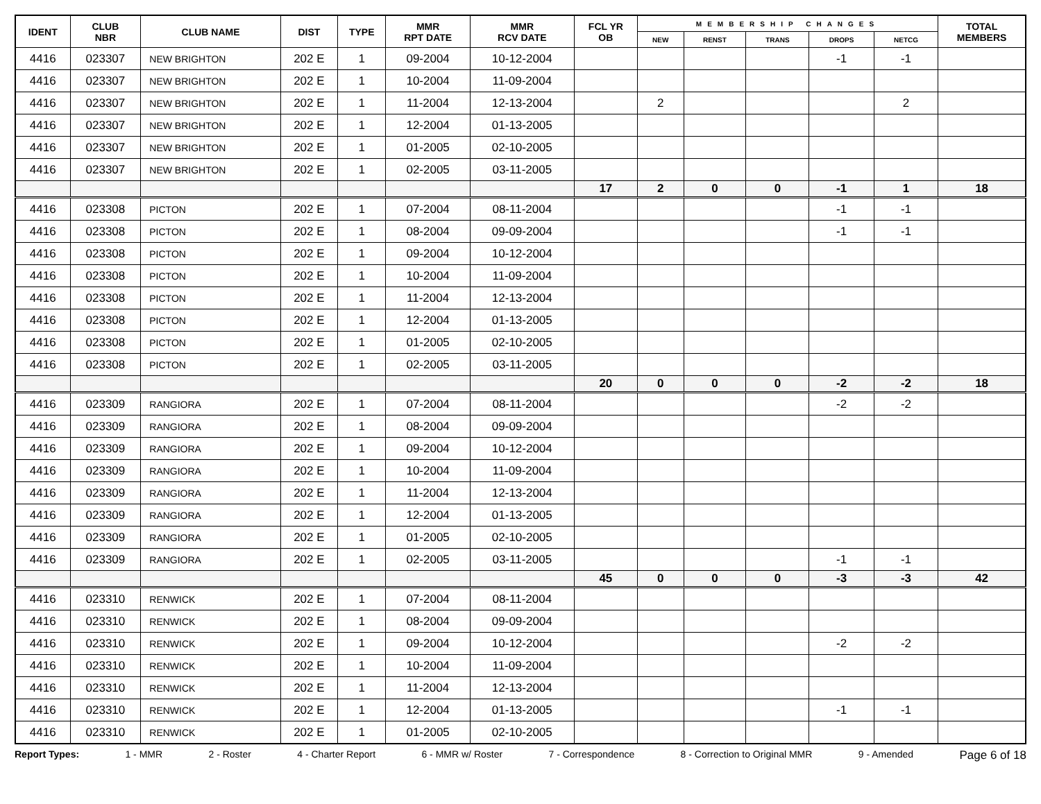| IDENT | CLUB NBR | CLUB NAME | DIST | TYPE | MMR RPT DATE | MMR RCV DATE | FCL YR OB | MEMBERSHIP CHANGES | | | | | TOTAL MEMBERS |
| --- | --- | --- | --- | --- | --- | --- | --- | --- | --- | --- | --- | --- | --- |
| | | | | | | | | NEW | RENST | TRANS | DROPS | NETCG | |
| 4416 | 023307 | NEW BRIGHTON | 202 E | 1 | 09-2004 | 10-12-2004 | | | | | -1 | -1 | |
| 4416 | 023307 | NEW BRIGHTON | 202 E | 1 | 10-2004 | 11-09-2004 | | | | | | | |
| 4416 | 023307 | NEW BRIGHTON | 202 E | 1 | 11-2004 | 12-13-2004 | | 2 | | | | 2 | |
| 4416 | 023307 | NEW BRIGHTON | 202 E | 1 | 12-2004 | 01-13-2005 | | | | | | | |
| 4416 | 023307 | NEW BRIGHTON | 202 E | 1 | 01-2005 | 02-10-2005 | | | | | | | |
| 4416 | 023307 | NEW BRIGHTON | 202 E | 1 | 02-2005 | 03-11-2005 | | | | | | | |
| | | | | | | | 17 | 2 | 0 | 0 | -1 | 1 | 18 |
| 4416 | 023308 | PICTON | 202 E | 1 | 07-2004 | 08-11-2004 | | | | | -1 | -1 | |
| 4416 | 023308 | PICTON | 202 E | 1 | 08-2004 | 09-09-2004 | | | | | -1 | -1 | |
| 4416 | 023308 | PICTON | 202 E | 1 | 09-2004 | 10-12-2004 | | | | | | | |
| 4416 | 023308 | PICTON | 202 E | 1 | 10-2004 | 11-09-2004 | | | | | | | |
| 4416 | 023308 | PICTON | 202 E | 1 | 11-2004 | 12-13-2004 | | | | | | | |
| 4416 | 023308 | PICTON | 202 E | 1 | 12-2004 | 01-13-2005 | | | | | | | |
| 4416 | 023308 | PICTON | 202 E | 1 | 01-2005 | 02-10-2005 | | | | | | | |
| 4416 | 023308 | PICTON | 202 E | 1 | 02-2005 | 03-11-2005 | | | | | | | |
| | | | | | | | 20 | 0 | 0 | 0 | -2 | -2 | 18 |
| 4416 | 023309 | RANGIORA | 202 E | 1 | 07-2004 | 08-11-2004 | | | | | -2 | -2 | |
| 4416 | 023309 | RANGIORA | 202 E | 1 | 08-2004 | 09-09-2004 | | | | | | | |
| 4416 | 023309 | RANGIORA | 202 E | 1 | 09-2004 | 10-12-2004 | | | | | | | |
| 4416 | 023309 | RANGIORA | 202 E | 1 | 10-2004 | 11-09-2004 | | | | | | | |
| 4416 | 023309 | RANGIORA | 202 E | 1 | 11-2004 | 12-13-2004 | | | | | | | |
| 4416 | 023309 | RANGIORA | 202 E | 1 | 12-2004 | 01-13-2005 | | | | | | | |
| 4416 | 023309 | RANGIORA | 202 E | 1 | 01-2005 | 02-10-2005 | | | | | | | |
| 4416 | 023309 | RANGIORA | 202 E | 1 | 02-2005 | 03-11-2005 | | | | | -1 | -1 | |
| | | | | | | | 45 | 0 | 0 | 0 | -3 | -3 | 42 |
| 4416 | 023310 | RENWICK | 202 E | 1 | 07-2004 | 08-11-2004 | | | | | | | |
| 4416 | 023310 | RENWICK | 202 E | 1 | 08-2004 | 09-09-2004 | | | | | | | |
| 4416 | 023310 | RENWICK | 202 E | 1 | 09-2004 | 10-12-2004 | | | | | -2 | -2 | |
| 4416 | 023310 | RENWICK | 202 E | 1 | 10-2004 | 11-09-2004 | | | | | | | |
| 4416 | 023310 | RENWICK | 202 E | 1 | 11-2004 | 12-13-2004 | | | | | | | |
| 4416 | 023310 | RENWICK | 202 E | 1 | 12-2004 | 01-13-2005 | | | | | -1 | -1 | |
| 4416 | 023310 | RENWICK | 202 E | 1 | 01-2005 | 02-10-2005 | | | | | | | |
Report Types: 1 - MMR 2 - Roster 4 - Charter Report 6 - MMR w/ Roster 7 - Correspondence 8 - Correction to Original MMR 9 - Amended Page 6 of 18